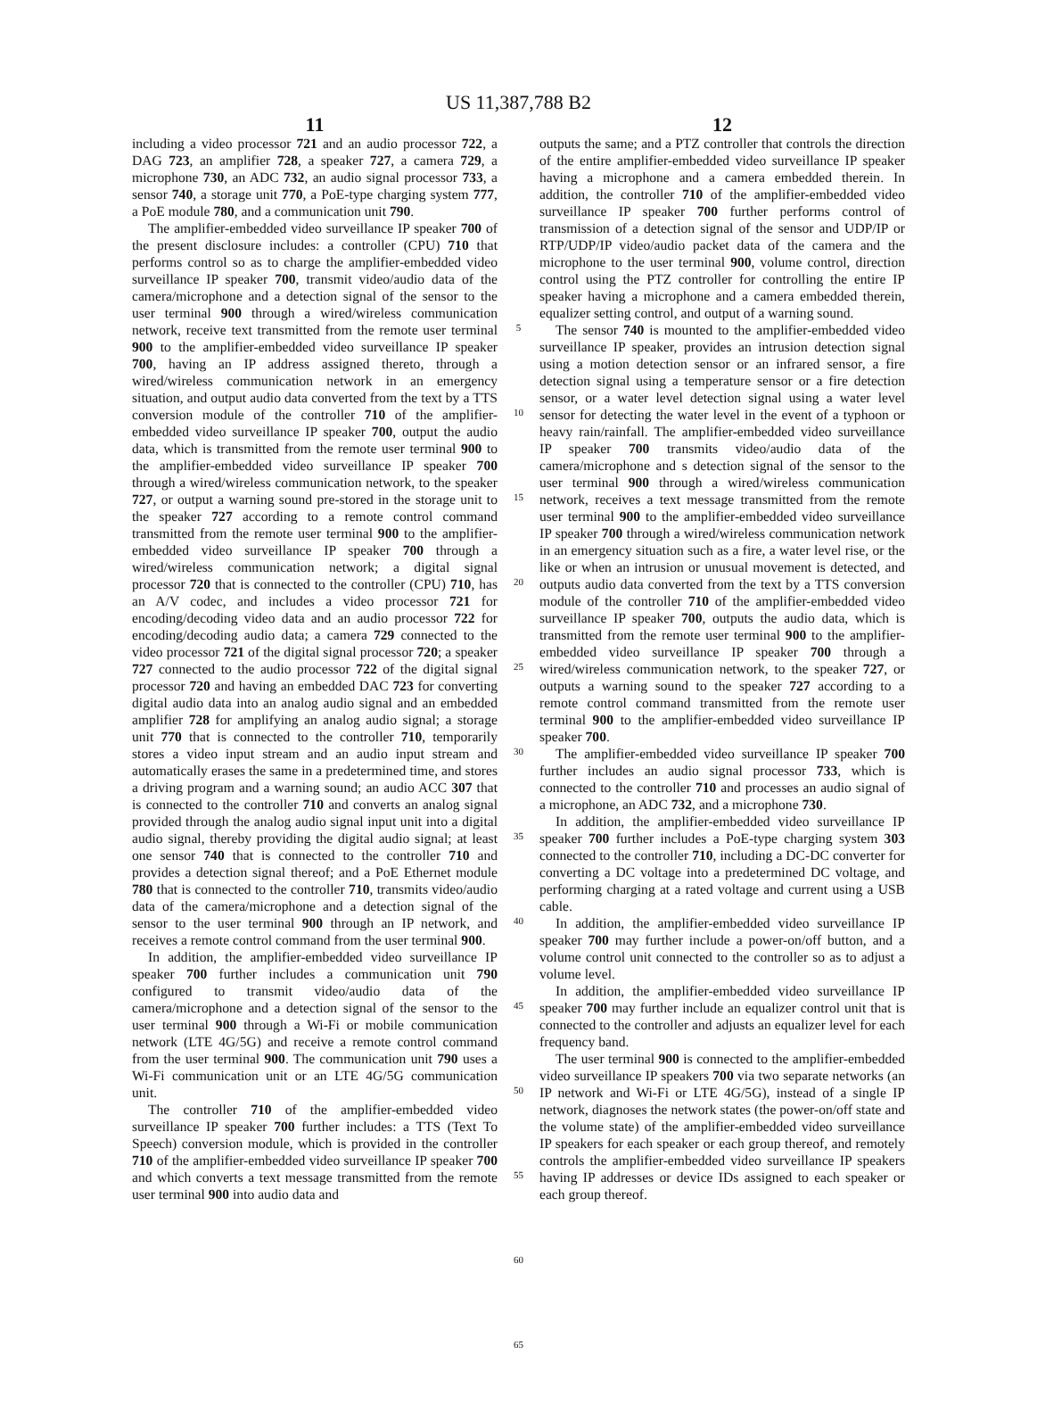US 11,387,788 B2
11
including a video processor 721 and an audio processor 722, a DAG 723, an amplifier 728, a speaker 727, a camera 729, a microphone 730, an ADC 732, an audio signal processor 733, a sensor 740, a storage unit 770, a PoE-type charging system 777, a PoE module 780, and a communication unit 790.
The amplifier-embedded video surveillance IP speaker 700 of the present disclosure includes: a controller (CPU) 710 that performs control so as to charge the amplifier-embedded video surveillance IP speaker 700, transmit video/audio data of the camera/microphone and a detection signal of the sensor to the user terminal 900 through a wired/wireless communication network, receive text transmitted from the remote user terminal 900 to the amplifier-embedded video surveillance IP speaker 700, having an IP address assigned thereto, through a wired/wireless communication network in an emergency situation, and output audio data converted from the text by a TTS conversion module of the controller 710 of the amplifier-embedded video surveillance IP speaker 700, output the audio data, which is transmitted from the remote user terminal 900 to the amplifier-embedded video surveillance IP speaker 700 through a wired/wireless communication network, to the speaker 727, or output a warning sound pre-stored in the storage unit to the speaker 727 according to a remote control command transmitted from the remote user terminal 900 to the amplifier-embedded video surveillance IP speaker 700 through a wired/wireless communication network; a digital signal processor 720 that is connected to the controller (CPU) 710, has an A/V codec, and includes a video processor 721 for encoding/decoding video data and an audio processor 722 for encoding/decoding audio data; a camera 729 connected to the video processor 721 of the digital signal processor 720; a speaker 727 connected to the audio processor 722 of the digital signal processor 720 and having an embedded DAC 723 for converting digital audio data into an analog audio signal and an embedded amplifier 728 for amplifying an analog audio signal; a storage unit 770 that is connected to the controller 710, temporarily stores a video input stream and an audio input stream and automatically erases the same in a predetermined time, and stores a driving program and a warning sound; an audio ACC 307 that is connected to the controller 710 and converts an analog signal provided through the analog audio signal input unit into a digital audio signal, thereby providing the digital audio signal; at least one sensor 740 that is connected to the controller 710 and provides a detection signal thereof; and a PoE Ethernet module 780 that is connected to the controller 710, transmits video/audio data of the camera/microphone and a detection signal of the sensor to the user terminal 900 through an IP network, and receives a remote control command from the user terminal 900.
In addition, the amplifier-embedded video surveillance IP speaker 700 further includes a communication unit 790 configured to transmit video/audio data of the camera/microphone and a detection signal of the sensor to the user terminal 900 through a Wi-Fi or mobile communication network (LTE 4G/5G) and receive a remote control command from the user terminal 900. The communication unit 790 uses a Wi-Fi communication unit or an LTE 4G/5G communication unit.
The controller 710 of the amplifier-embedded video surveillance IP speaker 700 further includes: a TTS (Text To Speech) conversion module, which is provided in the controller 710 of the amplifier-embedded video surveillance IP speaker 700 and which converts a text message transmitted from the remote user terminal 900 into audio data and
5
10
15
20
25
30
35
40
45
50
55
60
65
12
outputs the same; and a PTZ controller that controls the direction of the entire amplifier-embedded video surveillance IP speaker having a microphone and a camera embedded therein. In addition, the controller 710 of the amplifier-embedded video surveillance IP speaker 700 further performs control of transmission of a detection signal of the sensor and UDP/IP or RTP/UDP/IP video/audio packet data of the camera and the microphone to the user terminal 900, volume control, direction control using the PTZ controller for controlling the entire IP speaker having a microphone and a camera embedded therein, equalizer setting control, and output of a warning sound.
The sensor 740 is mounted to the amplifier-embedded video surveillance IP speaker, provides an intrusion detection signal using a motion detection sensor or an infrared sensor, a fire detection signal using a temperature sensor or a fire detection sensor, or a water level detection signal using a water level sensor for detecting the water level in the event of a typhoon or heavy rain/rainfall. The amplifier-embedded video surveillance IP speaker 700 transmits video/audio data of the camera/microphone and s detection signal of the sensor to the user terminal 900 through a wired/wireless communication network, receives a text message transmitted from the remote user terminal 900 to the amplifier-embedded video surveillance IP speaker 700 through a wired/wireless communication network in an emergency situation such as a fire, a water level rise, or the like or when an intrusion or unusual movement is detected, and outputs audio data converted from the text by a TTS conversion module of the controller 710 of the amplifier-embedded video surveillance IP speaker 700, outputs the audio data, which is transmitted from the remote user terminal 900 to the amplifier-embedded video surveillance IP speaker 700 through a wired/wireless communication network, to the speaker 727, or outputs a warning sound to the speaker 727 according to a remote control command transmitted from the remote user terminal 900 to the amplifier-embedded video surveillance IP speaker 700.
The amplifier-embedded video surveillance IP speaker 700 further includes an audio signal processor 733, which is connected to the controller 710 and processes an audio signal of a microphone, an ADC 732, and a microphone 730.
In addition, the amplifier-embedded video surveillance IP speaker 700 further includes a PoE-type charging system 303 connected to the controller 710, including a DC-DC converter for converting a DC voltage into a predetermined DC voltage, and performing charging at a rated voltage and current using a USB cable.
In addition, the amplifier-embedded video surveillance IP speaker 700 may further include a power-on/off button, and a volume control unit connected to the controller so as to adjust a volume level.
In addition, the amplifier-embedded video surveillance IP speaker 700 may further include an equalizer control unit that is connected to the controller and adjusts an equalizer level for each frequency band.
The user terminal 900 is connected to the amplifier-embedded video surveillance IP speakers 700 via two separate networks (an IP network and Wi-Fi or LTE 4G/5G), instead of a single IP network, diagnoses the network states (the power-on/off state and the volume state) of the amplifier-embedded video surveillance IP speakers for each speaker or each group thereof, and remotely controls the amplifier-embedded video surveillance IP speakers having IP addresses or device IDs assigned to each speaker or each group thereof.